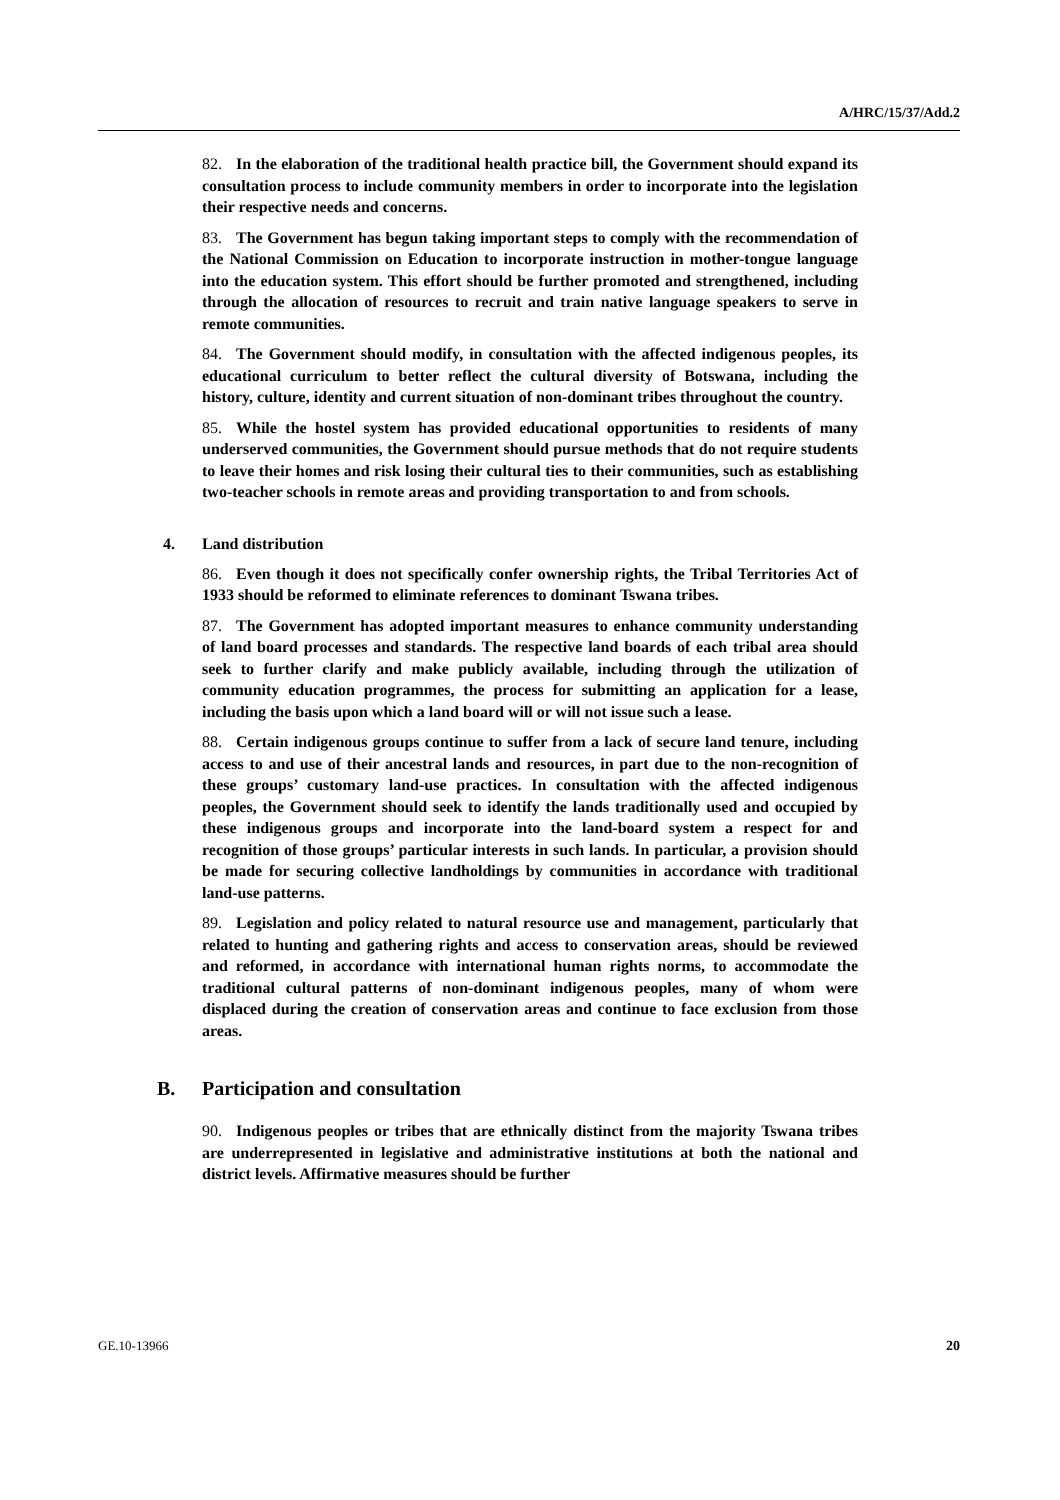A/HRC/15/37/Add.2
82. In the elaboration of the traditional health practice bill, the Government should expand its consultation process to include community members in order to incorporate into the legislation their respective needs and concerns.
83. The Government has begun taking important steps to comply with the recommendation of the National Commission on Education to incorporate instruction in mother-tongue language into the education system. This effort should be further promoted and strengthened, including through the allocation of resources to recruit and train native language speakers to serve in remote communities.
84. The Government should modify, in consultation with the affected indigenous peoples, its educational curriculum to better reflect the cultural diversity of Botswana, including the history, culture, identity and current situation of non-dominant tribes throughout the country.
85. While the hostel system has provided educational opportunities to residents of many underserved communities, the Government should pursue methods that do not require students to leave their homes and risk losing their cultural ties to their communities, such as establishing two-teacher schools in remote areas and providing transportation to and from schools.
4. Land distribution
86. Even though it does not specifically confer ownership rights, the Tribal Territories Act of 1933 should be reformed to eliminate references to dominant Tswana tribes.
87. The Government has adopted important measures to enhance community understanding of land board processes and standards. The respective land boards of each tribal area should seek to further clarify and make publicly available, including through the utilization of community education programmes, the process for submitting an application for a lease, including the basis upon which a land board will or will not issue such a lease.
88. Certain indigenous groups continue to suffer from a lack of secure land tenure, including access to and use of their ancestral lands and resources, in part due to the non-recognition of these groups’ customary land-use practices. In consultation with the affected indigenous peoples, the Government should seek to identify the lands traditionally used and occupied by these indigenous groups and incorporate into the land-board system a respect for and recognition of those groups’ particular interests in such lands. In particular, a provision should be made for securing collective landholdings by communities in accordance with traditional land-use patterns.
89. Legislation and policy related to natural resource use and management, particularly that related to hunting and gathering rights and access to conservation areas, should be reviewed and reformed, in accordance with international human rights norms, to accommodate the traditional cultural patterns of non-dominant indigenous peoples, many of whom were displaced during the creation of conservation areas and continue to face exclusion from those areas.
B. Participation and consultation
90. Indigenous peoples or tribes that are ethnically distinct from the majority Tswana tribes are underrepresented in legislative and administrative institutions at both the national and district levels. Affirmative measures should be further
GE.10-13966 20